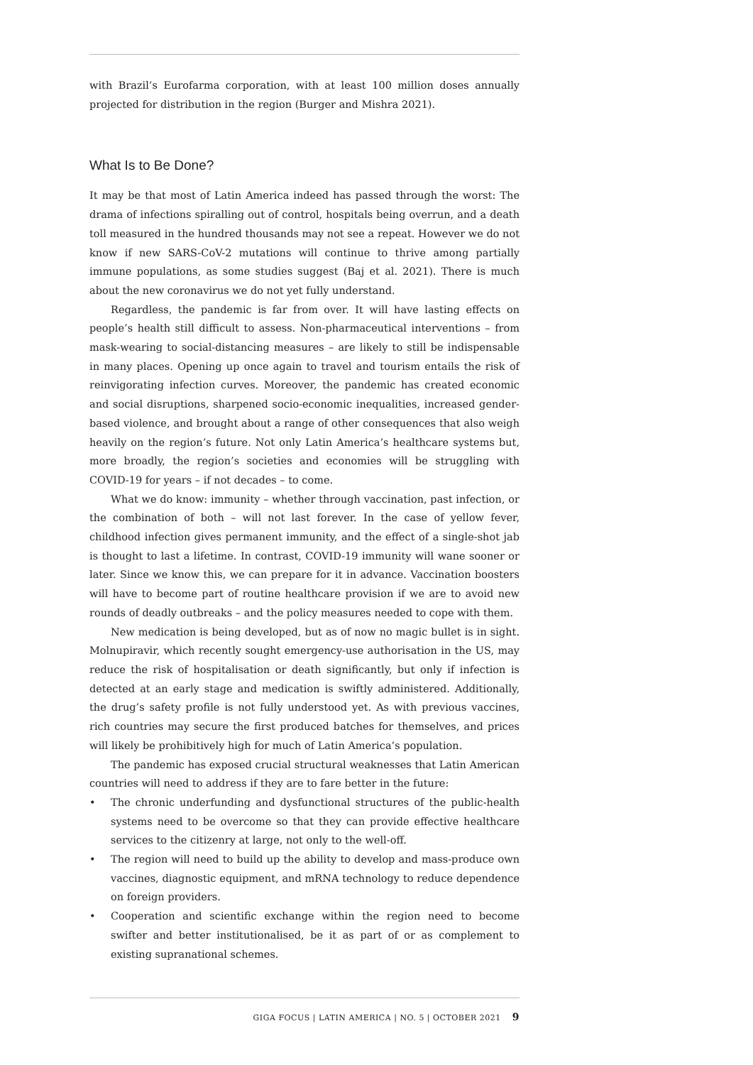with Brazil’s Eurofarma corporation, with at least 100 million doses annually projected for distribution in the region (Burger and Mishra 2021).
What Is to Be Done?
It may be that most of Latin America indeed has passed through the worst: The drama of infections spiralling out of control, hospitals being overrun, and a death toll measured in the hundred thousands may not see a repeat. However we do not know if new SARS-CoV-2 mutations will continue to thrive among partially immune populations, as some studies suggest (Baj et al. 2021). There is much about the new coronavirus we do not yet fully understand.
Regardless, the pandemic is far from over. It will have lasting effects on people’s health still difficult to assess. Non-pharmaceutical interventions – from mask-wearing to social-distancing measures – are likely to still be indispensable in many places. Opening up once again to travel and tourism entails the risk of reinvigorating infection curves. Moreover, the pandemic has created economic and social disruptions, sharpened socio-economic inequalities, increased gender-based violence, and brought about a range of other consequences that also weigh heavily on the region’s future. Not only Latin America’s healthcare systems but, more broadly, the region’s societies and economies will be struggling with COVID-19 for years – if not decades – to come.
What we do know: immunity – whether through vaccination, past infection, or the combination of both – will not last forever. In the case of yellow fever, childhood infection gives permanent immunity, and the effect of a single-shot jab is thought to last a lifetime. In contrast, COVID-19 immunity will wane sooner or later. Since we know this, we can prepare for it in advance. Vaccination boosters will have to become part of routine healthcare provision if we are to avoid new rounds of deadly outbreaks – and the policy measures needed to cope with them.
New medication is being developed, but as of now no magic bullet is in sight. Molnupiravir, which recently sought emergency-use authorisation in the US, may reduce the risk of hospitalisation or death significantly, but only if infection is detected at an early stage and medication is swiftly administered. Additionally, the drug’s safety profile is not fully understood yet. As with previous vaccines, rich countries may secure the first produced batches for themselves, and prices will likely be prohibitively high for much of Latin America’s population.
The pandemic has exposed crucial structural weaknesses that Latin American countries will need to address if they are to fare better in the future:
• The chronic underfunding and dysfunctional structures of the public-health systems need to be overcome so that they can provide effective healthcare services to the citizenry at large, not only to the well-off.
• The region will need to build up the ability to develop and mass-produce own vaccines, diagnostic equipment, and mRNA technology to reduce dependence on foreign providers.
• Cooperation and scientific exchange within the region need to become swifter and better institutionalised, be it as part of or as complement to existing supranational schemes.
GIGA FOCUS | LATIN AMERICA | NO. 5 | OCTOBER 2021 9